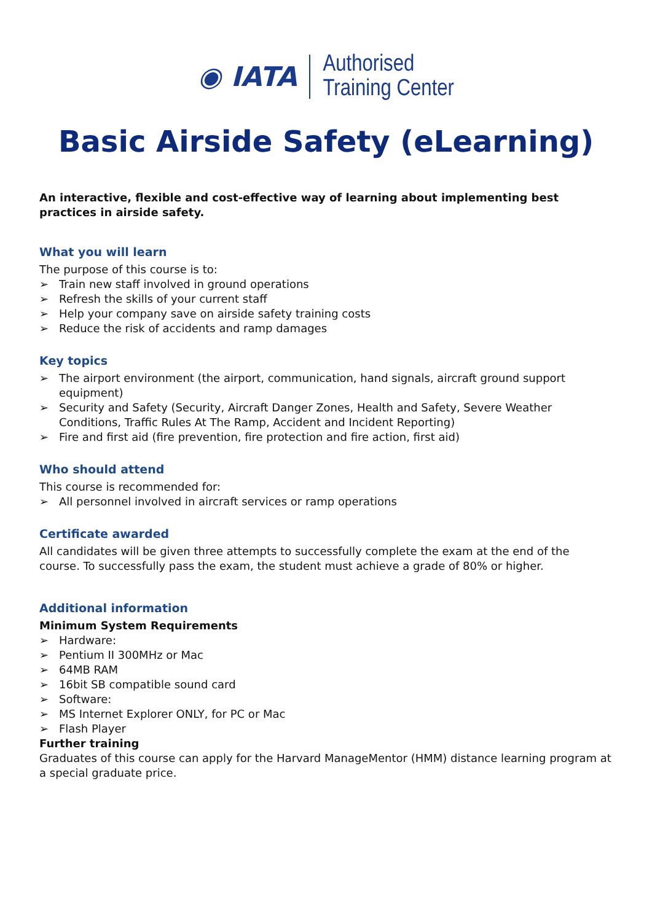◉ IATA
Authorised
Training Center
Basic Airside Safety (eLearning)
An interactive, flexible and cost-effective way of learning about implementing best practices in airside safety.
What you will learn
The purpose of this course is to:
➢ Train new staff involved in ground operations
➢ Refresh the skills of your current staff
➢ Help your company save on airside safety training costs
➢ Reduce the risk of accidents and ramp damages
Key topics
➢ The airport environment (the airport, communication, hand signals, aircraft ground support equipment)
➢ Security and Safety (Security, Aircraft Danger Zones, Health and Safety, Severe Weather Conditions, Traffic Rules At The Ramp, Accident and Incident Reporting)
➢ Fire and first aid (fire prevention, fire protection and fire action, first aid)
Who should attend
This course is recommended for:
➢ All personnel involved in aircraft services or ramp operations
Certificate awarded
All candidates will be given three attempts to successfully complete the exam at the end of the course. To successfully pass the exam, the student must achieve a grade of 80% or higher.
Additional information
Minimum System Requirements
➢ Hardware:
➢ Pentium II 300MHz or Mac
➢ 64MB RAM
➢ 16bit SB compatible sound card
➢ Software:
➢ MS Internet Explorer ONLY, for PC or Mac
➢ Flash Player
Further training
Graduates of this course can apply for the Harvard ManageMentor (HMM) distance learning program at a special graduate price.